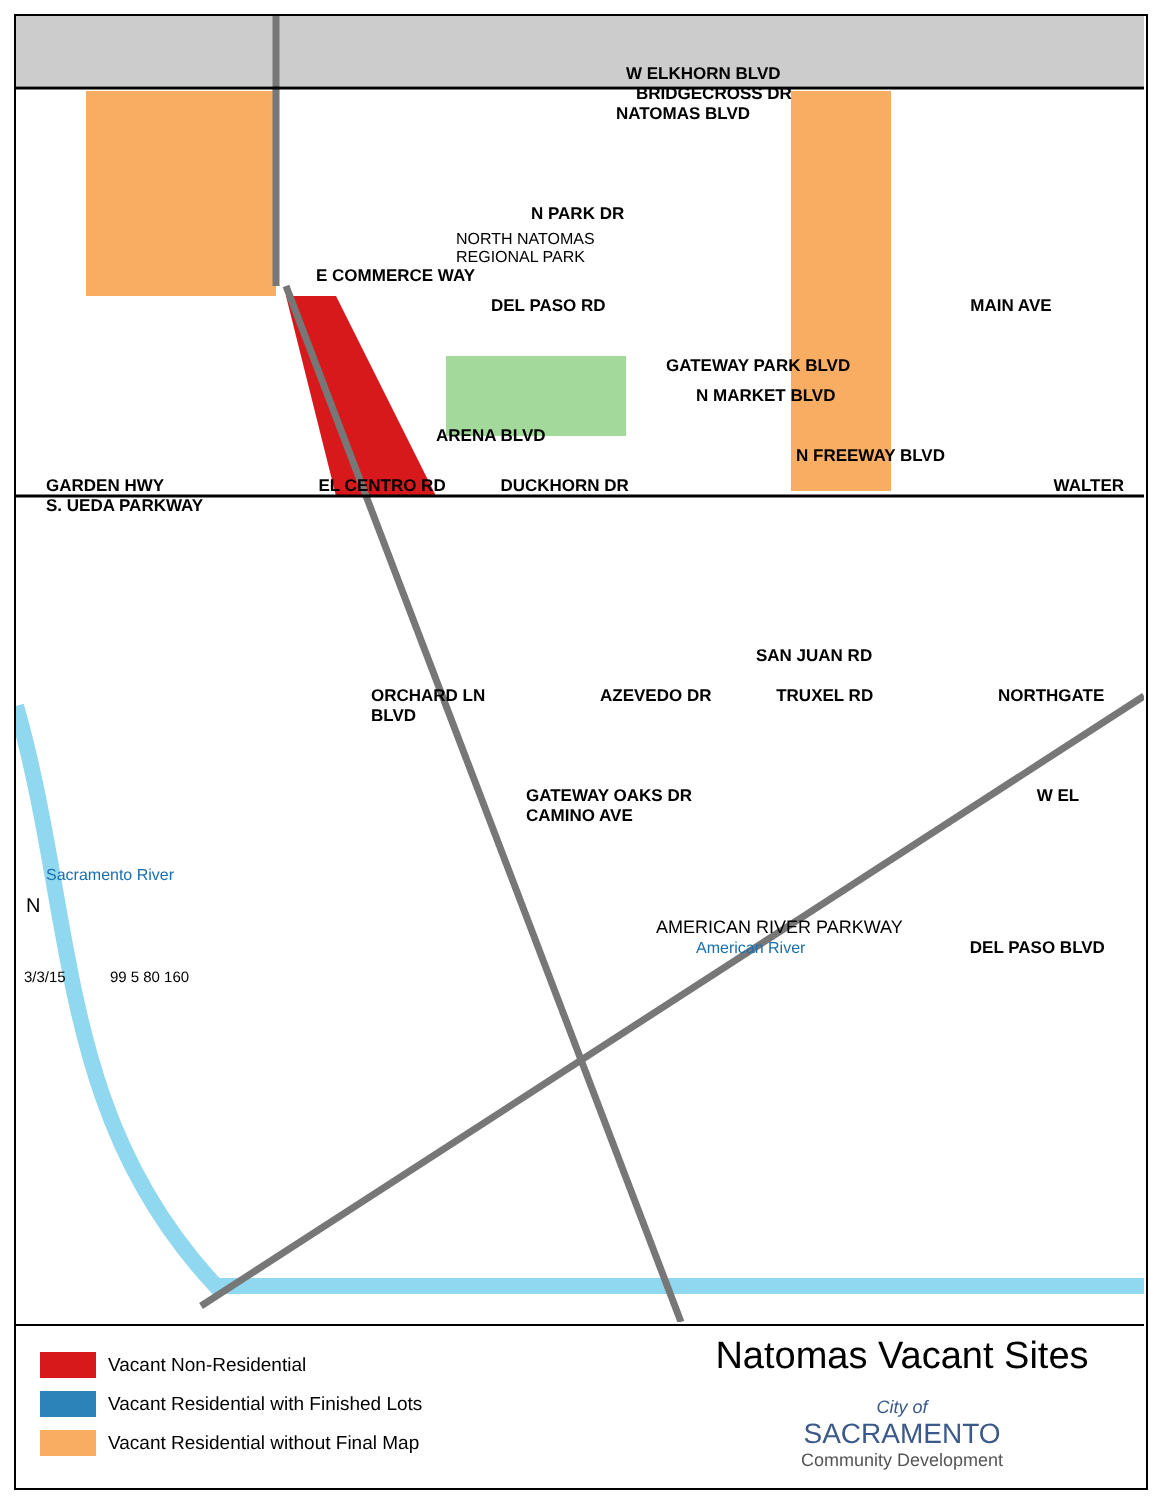W ELKHORN BLVD
BRIDGECROSS DR
NATOMAS BLVD
N PARK DR
NORTH NATOMAS
REGIONAL PARK
E COMMERCE WAY
DEL PASO RD MAIN AVE
GATEWAY PARK BLVD
N MARKET BLVD
ARENA BLVD
N FREEWAY BLVD
GARDEN HWY EL CENTRO RD DUCKHORN DR WALTER S. UEDA PARKWAY
SAN JUAN RD
ORCHARD LN AZEVEDO DR TRUXEL RD NORTHGATE BLVD
GATEWAY OAKS DR W EL CAMINO AVE
Sacramento River
N
AMERICAN RIVER PARKWAY
American River DEL PASO BLVD
3/3/15 99 5 80 160
Vacant Non-Residential
Vacant Residential with Finished Lots
Vacant Residential without Final Map
Natomas Vacant Sites
City of
SACRAMENTO
Community Development